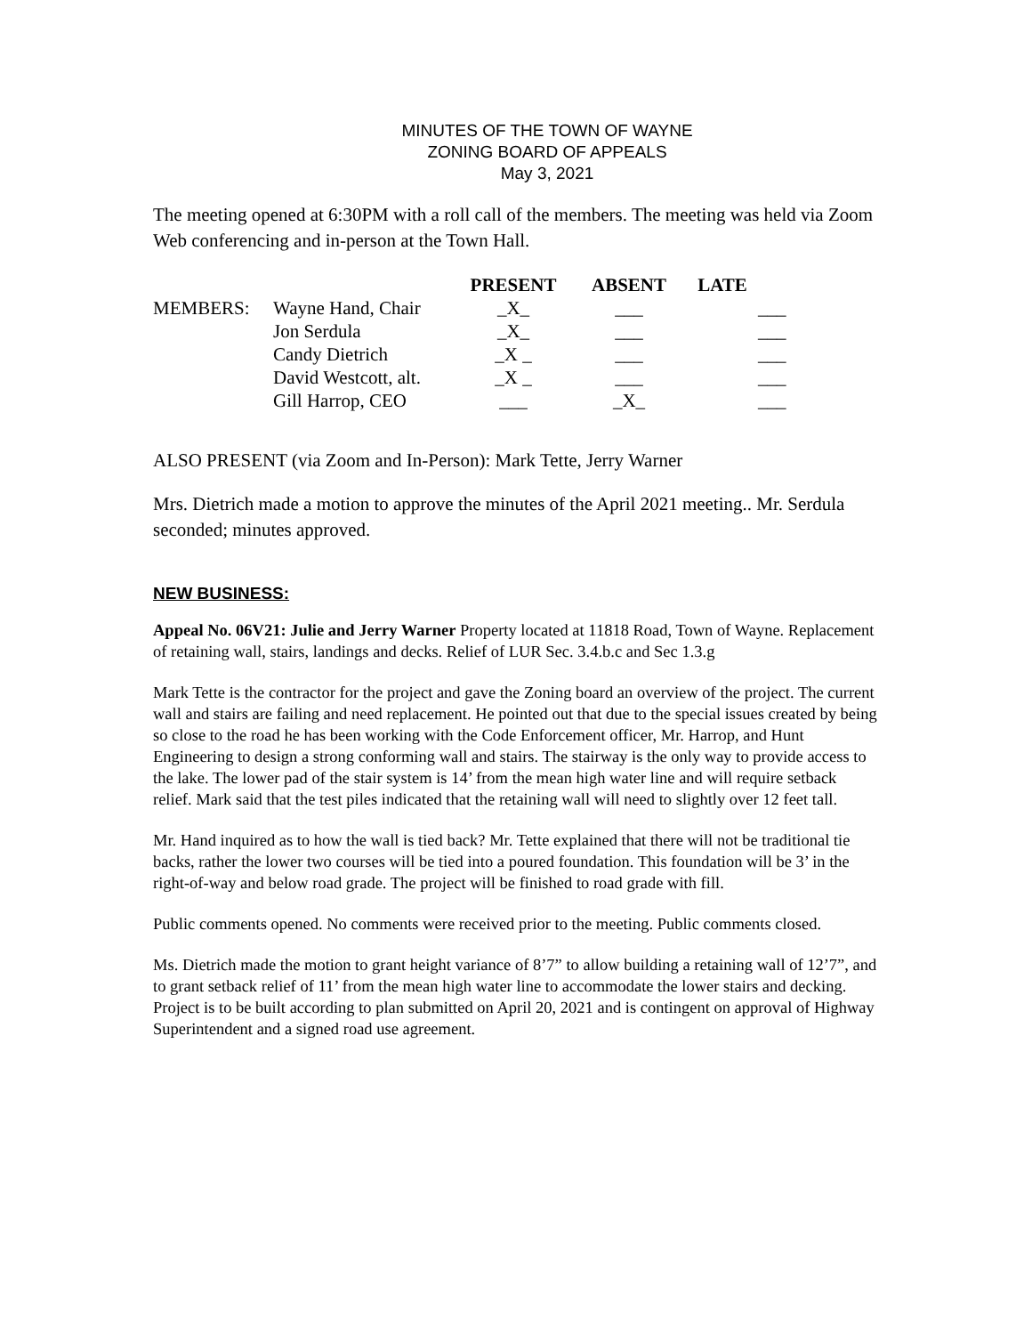MINUTES OF THE TOWN OF WAYNE
ZONING BOARD OF APPEALS
May 3, 2021
The meeting opened at 6:30PM with a roll call of the members. The meeting was held via Zoom Web conferencing and in-person at the Town Hall.
| | | PRESENT | ABSENT | LATE | |
| --- | --- | --- | --- | --- | --- |
| MEMBERS: | Wayne Hand, Chair | _X_ | ___ | | ___ |
| | Jon Serdula | _X_ | ___ | | ___ |
| | Candy Dietrich | _X _ | ___ | | ___ |
| | David Westcott, alt. | _X _ | ___ | | ___ |
| | Gill Harrop, CEO | ___ | _X_ | | ___ |
ALSO PRESENT (via Zoom and In-Person): Mark Tette, Jerry Warner
Mrs. Dietrich made a motion to approve the minutes of the April 2021 meeting.. Mr. Serdula seconded; minutes approved.
NEW BUSINESS:
Appeal No. 06V21: Julie and Jerry Warner Property located at 11818 Road, Town of Wayne. Replacement of retaining wall, stairs, landings and decks. Relief of LUR Sec. 3.4.b.c and Sec 1.3.g
Mark Tette is the contractor for the project and gave the Zoning board an overview of the project. The current wall and stairs are failing and need replacement. He pointed out that due to the special issues created by being so close to the road he has been working with the Code Enforcement officer, Mr. Harrop, and Hunt Engineering to design a strong conforming wall and stairs. The stairway is the only way to provide access to the lake. The lower pad of the stair system is 14’ from the mean high water line and will require setback relief. Mark said that the test piles indicated that the retaining wall will need to slightly over 12 feet tall.
Mr. Hand inquired as to how the wall is tied back? Mr. Tette explained that there will not be traditional tie backs, rather the lower two courses will be tied into a poured foundation. This foundation will be 3’ in the right-of-way and below road grade. The project will be finished to road grade with fill.
Public comments opened. No comments were received prior to the meeting. Public comments closed.
Ms. Dietrich made the motion to grant height variance of 8’7” to allow building a retaining wall of 12’7”, and to grant setback relief of 11’ from the mean high water line to accommodate the lower stairs and decking. Project is to be built according to plan submitted on April 20, 2021 and is contingent on approval of Highway Superintendent and a signed road use agreement.